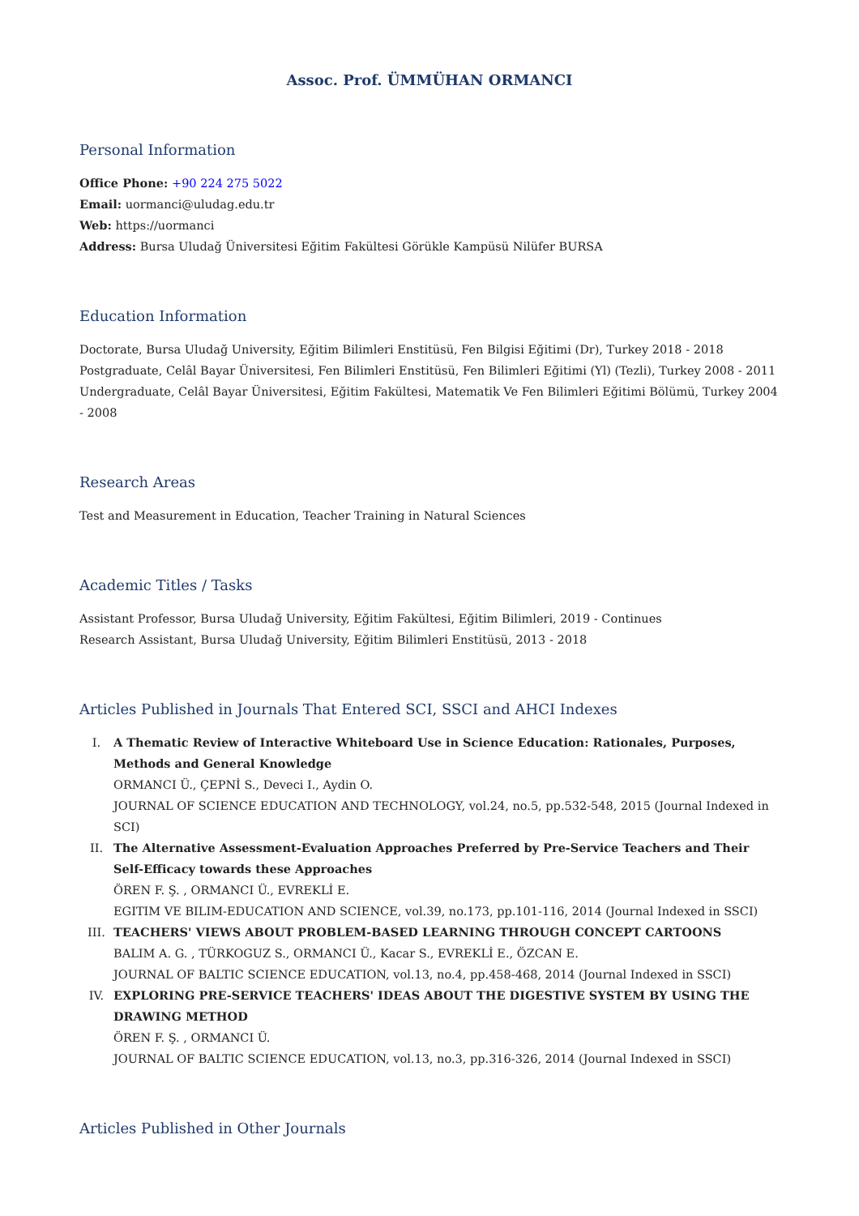Assoc. Prof. ÜMMÜHAN ORMANCI
Personal Information
Office Phone: +90 224 275 5022
Email: uormanci@uludag.edu.tr
Web: https://uormanci
Address: Bursa Uludağ Üniversitesi Eğitim Fakültesi Görükle Kampüsü Nilüfer BURSA
Education Information
Doctorate, Bursa Uludağ University, Eğitim Bilimleri Enstitüsü, Fen Bilgisi Eğitimi (Dr), Turkey 2018 - 2018
Postgraduate, Celâl Bayar Üniversitesi, Fen Bilimleri Enstitüsü, Fen Bilimleri Eğitimi (Yl) (Tezli), Turkey 2008 - 2011
Undergraduate, Celâl Bayar Üniversitesi, Eğitim Fakültesi, Matematik Ve Fen Bilimleri Eğitimi Bölümü, Turkey 2004 - 2008
Research Areas
Test and Measurement in Education, Teacher Training in Natural Sciences
Academic Titles / Tasks
Assistant Professor, Bursa Uludağ University, Eğitim Fakültesi, Eğitim Bilimleri, 2019 - Continues
Research Assistant, Bursa Uludağ University, Eğitim Bilimleri Enstitüsü, 2013 - 2018
Articles Published in Journals That Entered SCI, SSCI and AHCI Indexes
I.
A Thematic Review of Interactive Whiteboard Use in Science Education: Rationales, Purposes, Methods and General Knowledge
ORMANCI Ü., ÇEPNİ S., Deveci I., Aydin O.
JOURNAL OF SCIENCE EDUCATION AND TECHNOLOGY, vol.24, no.5, pp.532-548, 2015 (Journal Indexed in SCI)
II.
The Alternative Assessment-Evaluation Approaches Preferred by Pre-Service Teachers and Their Self-Efficacy towards these Approaches
ÖREN F. Ş. , ORMANCI Ü., EVREKLİ E.
EGITIM VE BILIM-EDUCATION AND SCIENCE, vol.39, no.173, pp.101-116, 2014 (Journal Indexed in SSCI)
III.
TEACHERS' VIEWS ABOUT PROBLEM-BASED LEARNING THROUGH CONCEPT CARTOONS
BALIM A. G. , TÜRKOGUZ S., ORMANCI Ü., Kacar S., EVREKLİ E., ÖZCAN E.
JOURNAL OF BALTIC SCIENCE EDUCATION, vol.13, no.4, pp.458-468, 2014 (Journal Indexed in SSCI)
IV.
EXPLORING PRE-SERVICE TEACHERS' IDEAS ABOUT THE DIGESTIVE SYSTEM BY USING THE DRAWING METHOD
ÖREN F. Ş. , ORMANCI Ü.
JOURNAL OF BALTIC SCIENCE EDUCATION, vol.13, no.3, pp.316-326, 2014 (Journal Indexed in SSCI)
Articles Published in Other Journals